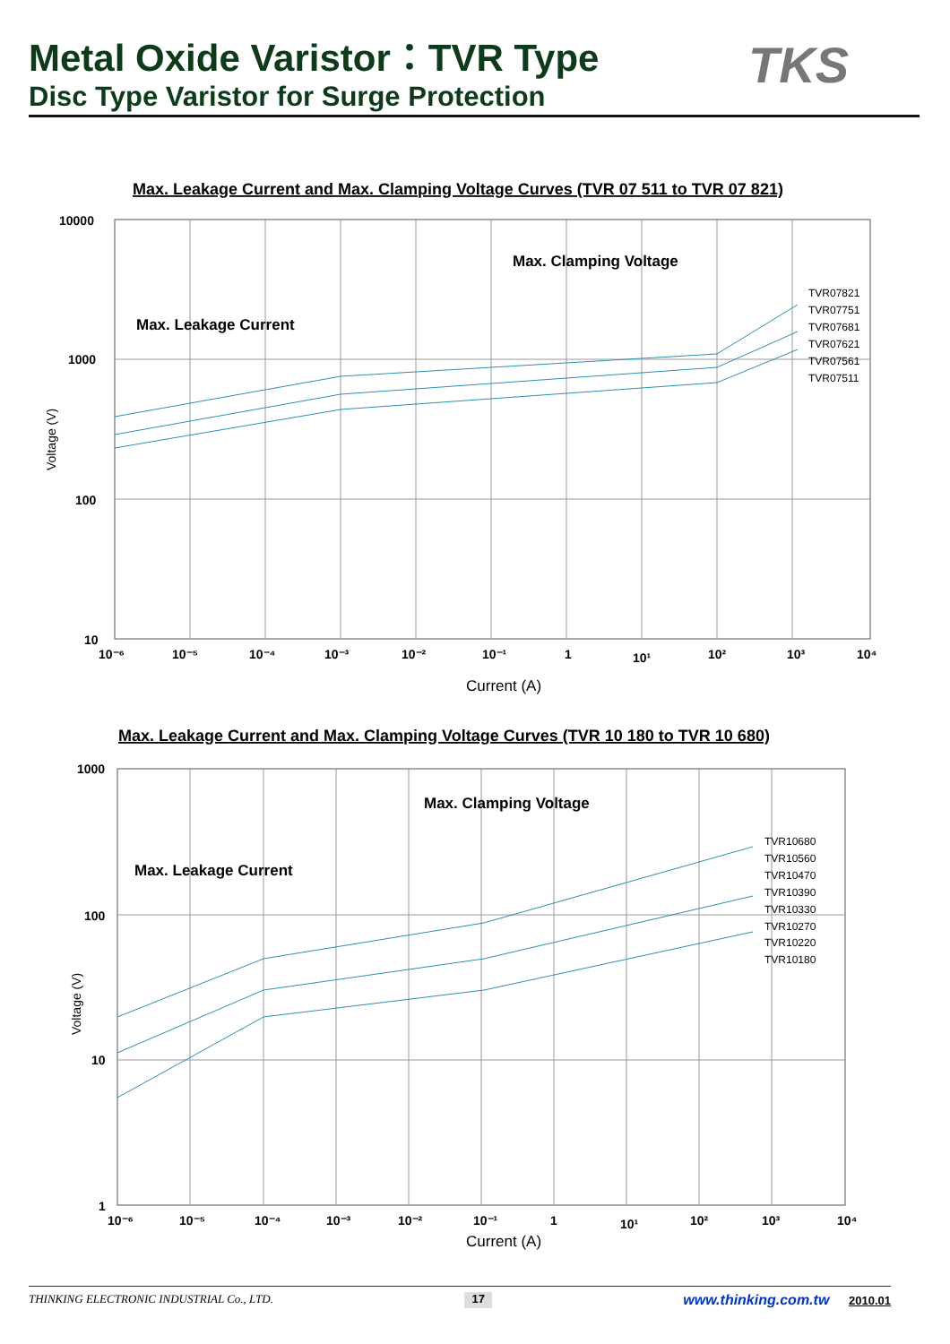Metal Oxide Varistor：TVR Type
Disc Type Varistor for Surge Protection
TKS
Max. Leakage Current and Max. Clamping Voltage Curves (TVR 07 511 to TVR 07 821)
Max. Clamping Voltage
Max. Leakage Current
TVR07821
TVR07751
TVR07681
TVR07621
TVR07561
TVR07511
10000
1000
100
10
Voltage (V)
10⁻⁶
10⁻⁵
10⁻⁴
10⁻³
10⁻²
10⁻¹
1
10¹
10²
10³
10⁴
Current (A)
Max. Leakage Current and Max. Clamping Voltage Curves (TVR 10 180 to TVR 10 680)
Max. Clamping Voltage
Max. Leakage Current
TVR10680
TVR10560
TVR10470
TVR10390
TVR10330
TVR10270
TVR10220
TVR10180
1000
100
10
1
Voltage (V)
10⁻⁶
10⁻⁵
10⁻⁴
10⁻³
10⁻²
10⁻¹
1
10¹
10²
10³
10⁴
Current (A)
THINKING ELECTRONIC INDUSTRIAL Co., LTD. 17 www.thinking.com.tw 2010.01